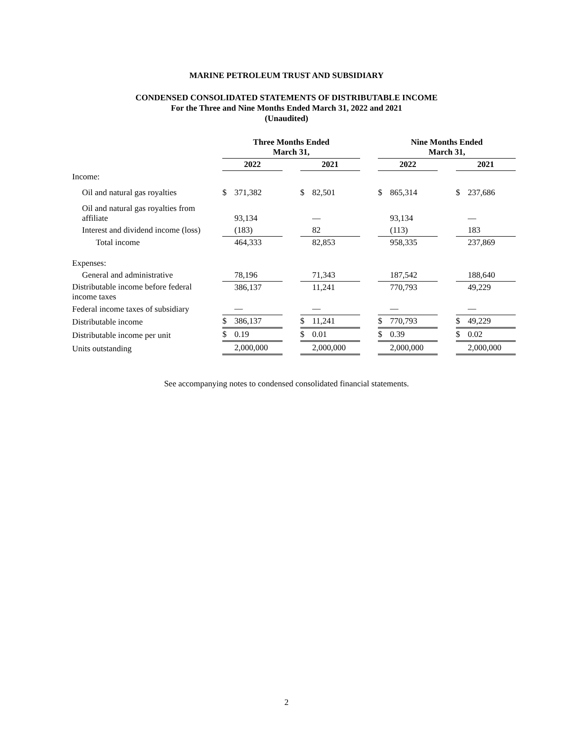MARINE PETROLEUM TRUST AND SUBSIDIARY
CONDENSED CONSOLIDATED STATEMENTS OF DISTRIBUTABLE INCOME
For the Three and Nine Months Ended March 31, 2022 and 2021
(Unaudited)
| | | Three Months Ended March 31, | | | | | | Nine Months Ended March 31, | | | | |
| | | 2022 | | | 2021 | | | 2022 | | | 2021 | |
| Income: | | | | | | | | | | | | |
| Oil and natural gas royalties | | $ | 371,382 | | $ | 82,501 | | $ | 865,314 | | $ | 237,686 |
| Oil and natural gas royalties from affiliate | | | 93,134 | | | — | | | 93,134 | | | — |
| Interest and dividend income (loss) | | | (183) | | | 82 | | | (113) | | | 183 |
| Total income | | | 464,333 | | | 82,853 | | | 958,335 | | | 237,869 |
| Expenses: | | | | | | | | | | | | |
| General and administrative | | | 78,196 | | | 71,343 | | | 187,542 | | | 188,640 |
| Distributable income before federal income taxes | | | 386,137 | | | 11,241 | | | 770,793 | | | 49,229 |
| Federal income taxes of subsidiary | | | — | | | — | | | — | | | — |
| Distributable income | | $ | 386,137 | | $ | 11,241 | | $ | 770,793 | | $ | 49,229 |
| Distributable income per unit | | $ | 0.19 | | $ | 0.01 | | $ | 0.39 | | $ | 0.02 |
| Units outstanding | | | 2,000,000 | | | 2,000,000 | | | 2,000,000 | | | 2,000,000 |
See accompanying notes to condensed consolidated financial statements.
2